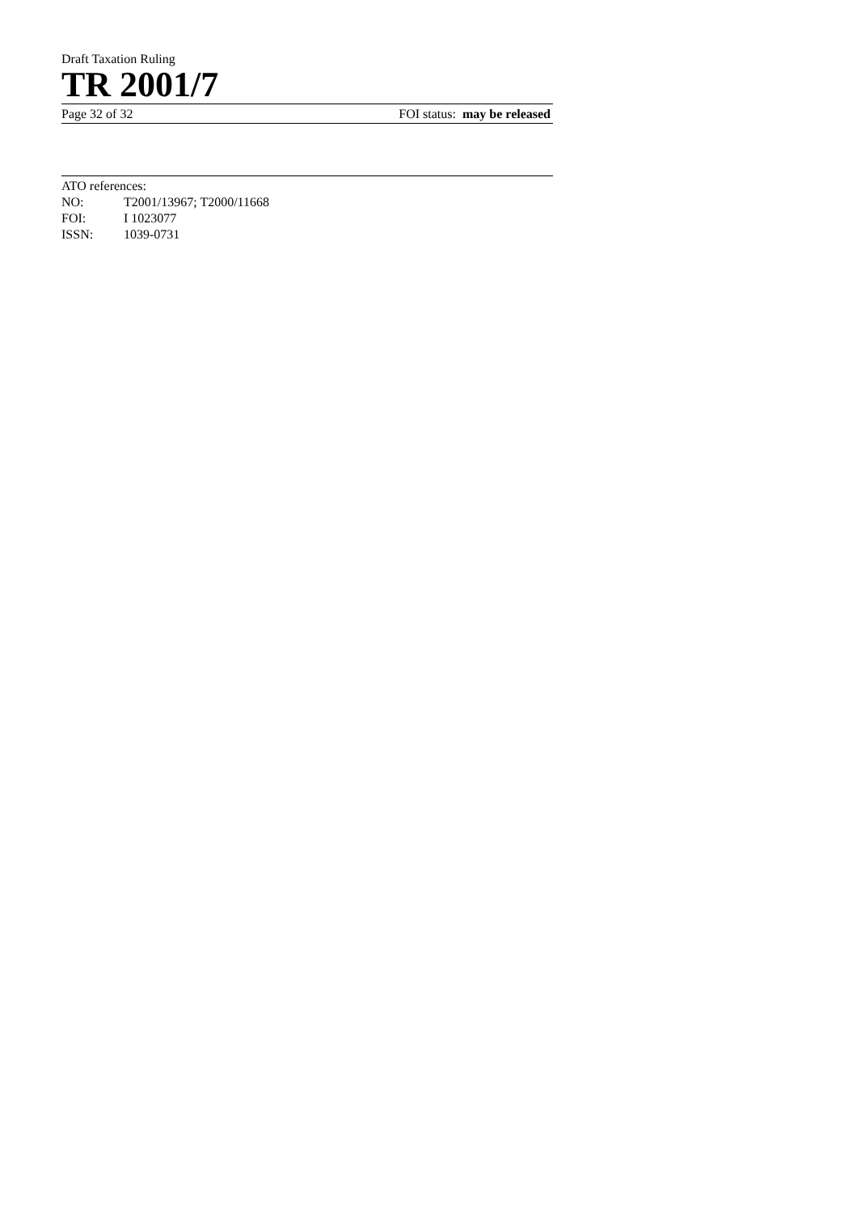Draft Taxation Ruling
TR 2001/7
Page 32 of 32 FOI status: may be released
ATO references:
NO: T2001/13967; T2000/11668
FOI: I 1023077
ISSN: 1039-0731